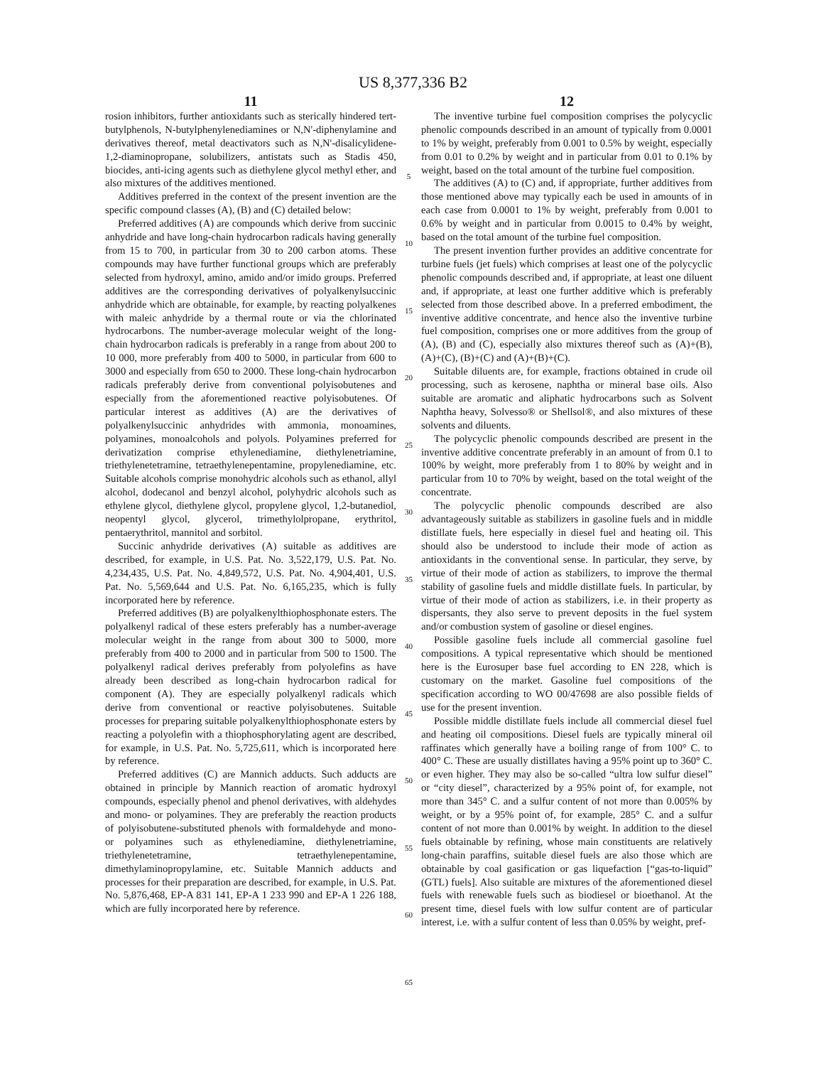US 8,377,336 B2
11
rosion inhibitors, further antioxidants such as sterically hindered tert-butylphenols, N-butylphenylenediamines or N,N'-diphenylamine and derivatives thereof, metal deactivators such as N,N'-disalicylidene-1,2-diaminopropane, solubilizers, antistats such as Stadis 450, biocides, anti-icing agents such as diethylene glycol methyl ether, and also mixtures of the additives mentioned.
Additives preferred in the context of the present invention are the specific compound classes (A), (B) and (C) detailed below:
Preferred additives (A) are compounds which derive from succinic anhydride and have long-chain hydrocarbon radicals having generally from 15 to 700, in particular from 30 to 200 carbon atoms. These compounds may have further functional groups which are preferably selected from hydroxyl, amino, amido and/or imido groups. Preferred additives are the corresponding derivatives of polyalkenylsuccinic anhydride which are obtainable, for example, by reacting polyalkenes with maleic anhydride by a thermal route or via the chlorinated hydrocarbons. The number-average molecular weight of the long-chain hydrocarbon radicals is preferably in a range from about 200 to 10 000, more preferably from 400 to 5000, in particular from 600 to 3000 and especially from 650 to 2000. These long-chain hydrocarbon radicals preferably derive from conventional polyisobutenes and especially from the aforementioned reactive polyisobutenes. Of particular interest as additives (A) are the derivatives of polyalkenylsuccinic anhydrides with ammonia, monoamines, polyamines, monoalcohols and polyols. Polyamines preferred for derivatization comprise ethylenediamine, diethylenetriamine, triethylenetetramine, tetraethylenepentamine, propylenediamine, etc. Suitable alcohols comprise monohydric alcohols such as ethanol, allyl alcohol, dodecanol and benzyl alcohol, polyhydric alcohols such as ethylene glycol, diethylene glycol, propylene glycol, 1,2-butanediol, neopentyl glycol, glycerol, trimethylolpropane, erythritol, pentaerythritol, mannitol and sorbitol.
Succinic anhydride derivatives (A) suitable as additives are described, for example, in U.S. Pat. No. 3,522,179, U.S. Pat. No. 4,234,435, U.S. Pat. No. 4,849,572, U.S. Pat. No. 4,904,401, U.S. Pat. No. 5,569,644 and U.S. Pat. No. 6,165,235, which is fully incorporated here by reference.
Preferred additives (B) are polyalkenylthiophosphonate esters. The polyalkenyl radical of these esters preferably has a number-average molecular weight in the range from about 300 to 5000, more preferably from 400 to 2000 and in particular from 500 to 1500. The polyalkenyl radical derives preferably from polyolefins as have already been described as long-chain hydrocarbon radical for component (A). They are especially polyalkenyl radicals which derive from conventional or reactive polyisobutenes. Suitable processes for preparing suitable polyalkenylthiophosphonate esters by reacting a polyolefin with a thiophosphorylating agent are described, for example, in U.S. Pat. No. 5,725,611, which is incorporated here by reference.
Preferred additives (C) are Mannich adducts. Such adducts are obtained in principle by Mannich reaction of aromatic hydroxyl compounds, especially phenol and phenol derivatives, with aldehydes and mono- or polyamines. They are preferably the reaction products of polyisobutene-substituted phenols with formaldehyde and mono- or polyamines such as ethylenediamine, diethylenetriamine, triethylenetetramine, tetraethylenepentamine, dimethylaminopropylamine, etc. Suitable Mannich adducts and processes for their preparation are described, for example, in U.S. Pat. No. 5,876,468, EP-A 831 141, EP-A 1 233 990 and EP-A 1 226 188, which are fully incorporated here by reference.
5
10
15
20
25
30
35
40
45
50
55
60
65
12
The inventive turbine fuel composition comprises the polycyclic phenolic compounds described in an amount of typically from 0.0001 to 1% by weight, preferably from 0.001 to 0.5% by weight, especially from 0.01 to 0.2% by weight and in particular from 0.01 to 0.1% by weight, based on the total amount of the turbine fuel composition.
The additives (A) to (C) and, if appropriate, further additives from those mentioned above may typically each be used in amounts of in each case from 0.0001 to 1% by weight, preferably from 0.001 to 0.6% by weight and in particular from 0.0015 to 0.4% by weight, based on the total amount of the turbine fuel composition.
The present invention further provides an additive concentrate for turbine fuels (jet fuels) which comprises at least one of the polycyclic phenolic compounds described and, if appropriate, at least one diluent and, if appropriate, at least one further additive which is preferably selected from those described above. In a preferred embodiment, the inventive additive concentrate, and hence also the inventive turbine fuel composition, comprises one or more additives from the group of (A), (B) and (C), especially also mixtures thereof such as (A)+(B), (A)+(C), (B)+(C) and (A)+(B)+(C).
Suitable diluents are, for example, fractions obtained in crude oil processing, such as kerosene, naphtha or mineral base oils. Also suitable are aromatic and aliphatic hydrocarbons such as Solvent Naphtha heavy, Solvesso® or Shellsol®, and also mixtures of these solvents and diluents.
The polycyclic phenolic compounds described are present in the inventive additive concentrate preferably in an amount of from 0.1 to 100% by weight, more preferably from 1 to 80% by weight and in particular from 10 to 70% by weight, based on the total weight of the concentrate.
The polycyclic phenolic compounds described are also advantageously suitable as stabilizers in gasoline fuels and in middle distillate fuels, here especially in diesel fuel and heating oil. This should also be understood to include their mode of action as antioxidants in the conventional sense. In particular, they serve, by virtue of their mode of action as stabilizers, to improve the thermal stability of gasoline fuels and middle distillate fuels. In particular, by virtue of their mode of action as stabilizers, i.e. in their property as dispersants, they also serve to prevent deposits in the fuel system and/or combustion system of gasoline or diesel engines.
Possible gasoline fuels include all commercial gasoline fuel compositions. A typical representative which should be mentioned here is the Eurosuper base fuel according to EN 228, which is customary on the market. Gasoline fuel compositions of the specification according to WO 00/47698 are also possible fields of use for the present invention.
Possible middle distillate fuels include all commercial diesel fuel and heating oil compositions. Diesel fuels are typically mineral oil raffinates which generally have a boiling range of from 100° C. to 400° C. These are usually distillates having a 95% point up to 360° C. or even higher. They may also be so-called “ultra low sulfur diesel” or “city diesel”, characterized by a 95% point of, for example, not more than 345° C. and a sulfur content of not more than 0.005% by weight, or by a 95% point of, for example, 285° C. and a sulfur content of not more than 0.001% by weight. In addition to the diesel fuels obtainable by refining, whose main constituents are relatively long-chain paraffins, suitable diesel fuels are also those which are obtainable by coal gasification or gas liquefaction [“gas-to-liquid” (GTL) fuels]. Also suitable are mixtures of the aforementioned diesel fuels with renewable fuels such as biodiesel or bioethanol. At the present time, diesel fuels with low sulfur content are of particular interest, i.e. with a sulfur content of less than 0.05% by weight, pref-